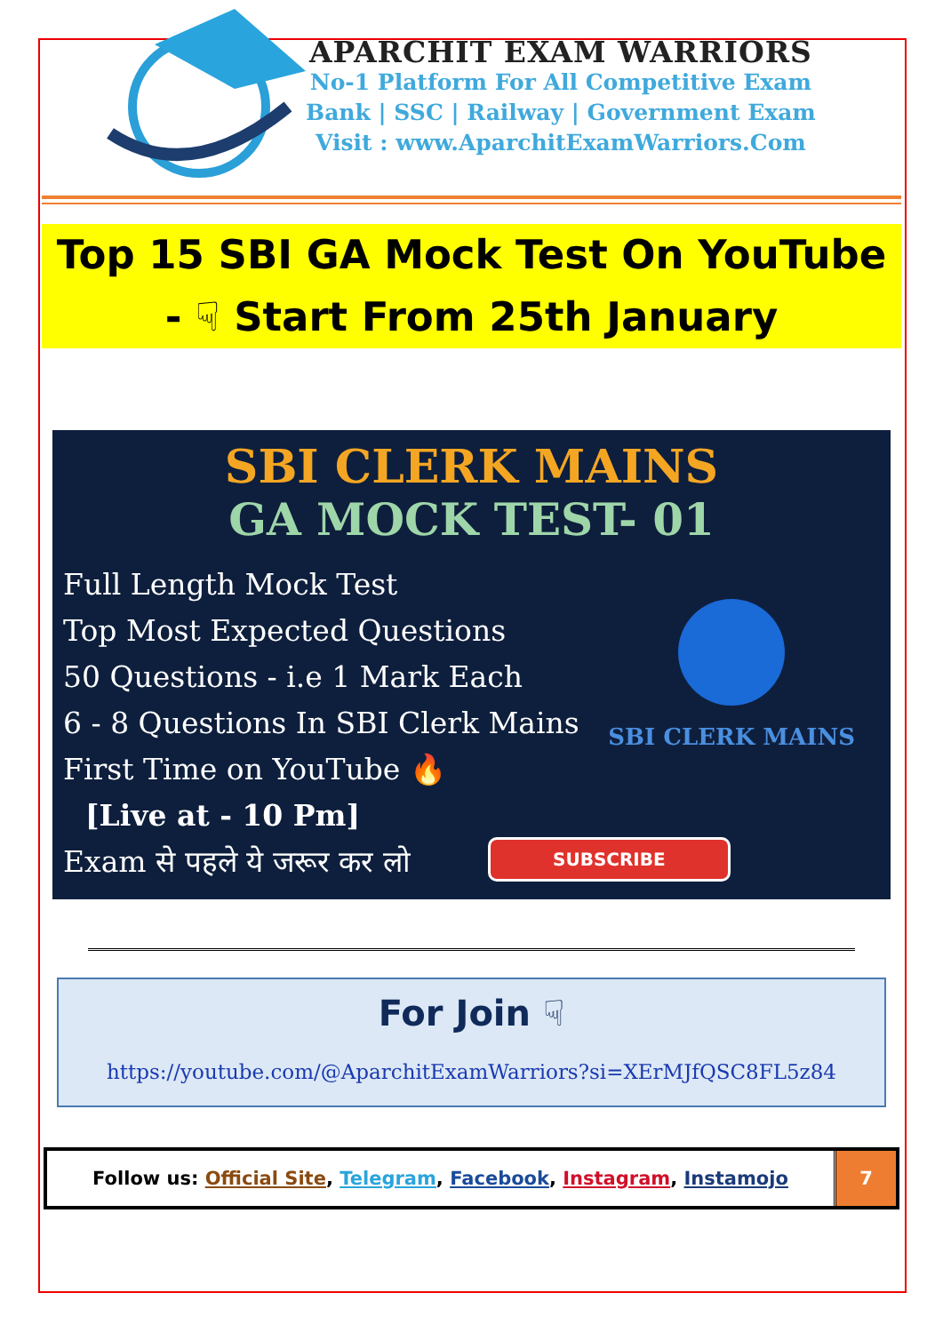APARCHIT EXAM WARRIORS
No-1 Platform For All Competitive Exam
Bank | SSC | Railway | Government Exam
Visit : www.AparchitExamWarriors.Com
Top 15 SBI GA Mock Test On YouTube
- ☟ Start From 25th January
SBI CLERK MAINS
GA MOCK TEST- 01
Full Length Mock Test
Top Most Expected Questions
50 Questions - i.e 1 Mark Each
6 - 8 Questions In SBI Clerk Mains
First Time on YouTube 🔥
[Live at - 10 Pm]
Exam से पहले ये जरूर कर लो
SBI CLERK MAINS
SUBSCRIBE
For Join ☟
https://youtube.com/@AparchitExamWarriors?si=XErMJfQSC8FL5z84
| Follow us: Official Site , Telegram , Facebook , Instagram , Instamojo | 7 |